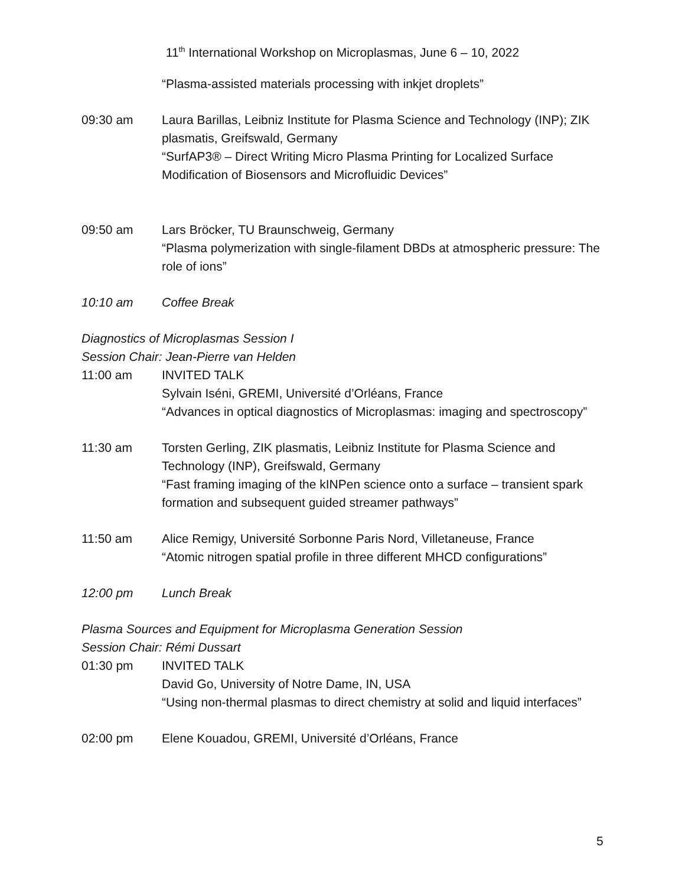11<sup>th</sup> International Workshop on Microplasmas, June 6 – 10, 2022
“Plasma-assisted materials processing with inkjet droplets”
09:30 am Laura Barillas, Leibniz Institute for Plasma Science and Technology (INP); ZIK plasmatis, Greifswald, Germany
“SurfAP3® – Direct Writing Micro Plasma Printing for Localized Surface Modification of Biosensors and Microfluidic Devices”
09:50 am Lars Bröcker, TU Braunschweig, Germany
“Plasma polymerization with single-filament DBDs at atmospheric pressure: The role of ions”
10:10 am Coffee Break
Diagnostics of Microplasmas Session I
Session Chair: Jean-Pierre van Helden
11:00 am INVITED TALK
Sylvain Iséni, GREMI, Université d’Orléans, France
“Advances in optical diagnostics of Microplasmas: imaging and spectroscopy”
11:30 am Torsten Gerling, ZIK plasmatis, Leibniz Institute for Plasma Science and Technology (INP), Greifswald, Germany
“Fast framing imaging of the kINPen science onto a surface – transient spark formation and subsequent guided streamer pathways”
11:50 am Alice Remigy, Université Sorbonne Paris Nord, Villetaneuse, France
“Atomic nitrogen spatial profile in three different MHCD configurations”
12:00 pm Lunch Break
Plasma Sources and Equipment for Microplasma Generation Session
Session Chair: Rémi Dussart
01:30 pm INVITED TALK
David Go, University of Notre Dame, IN, USA
“Using non-thermal plasmas to direct chemistry at solid and liquid interfaces”
02:00 pm Elene Kouadou, GREMI, Université d’Orléans, France
5